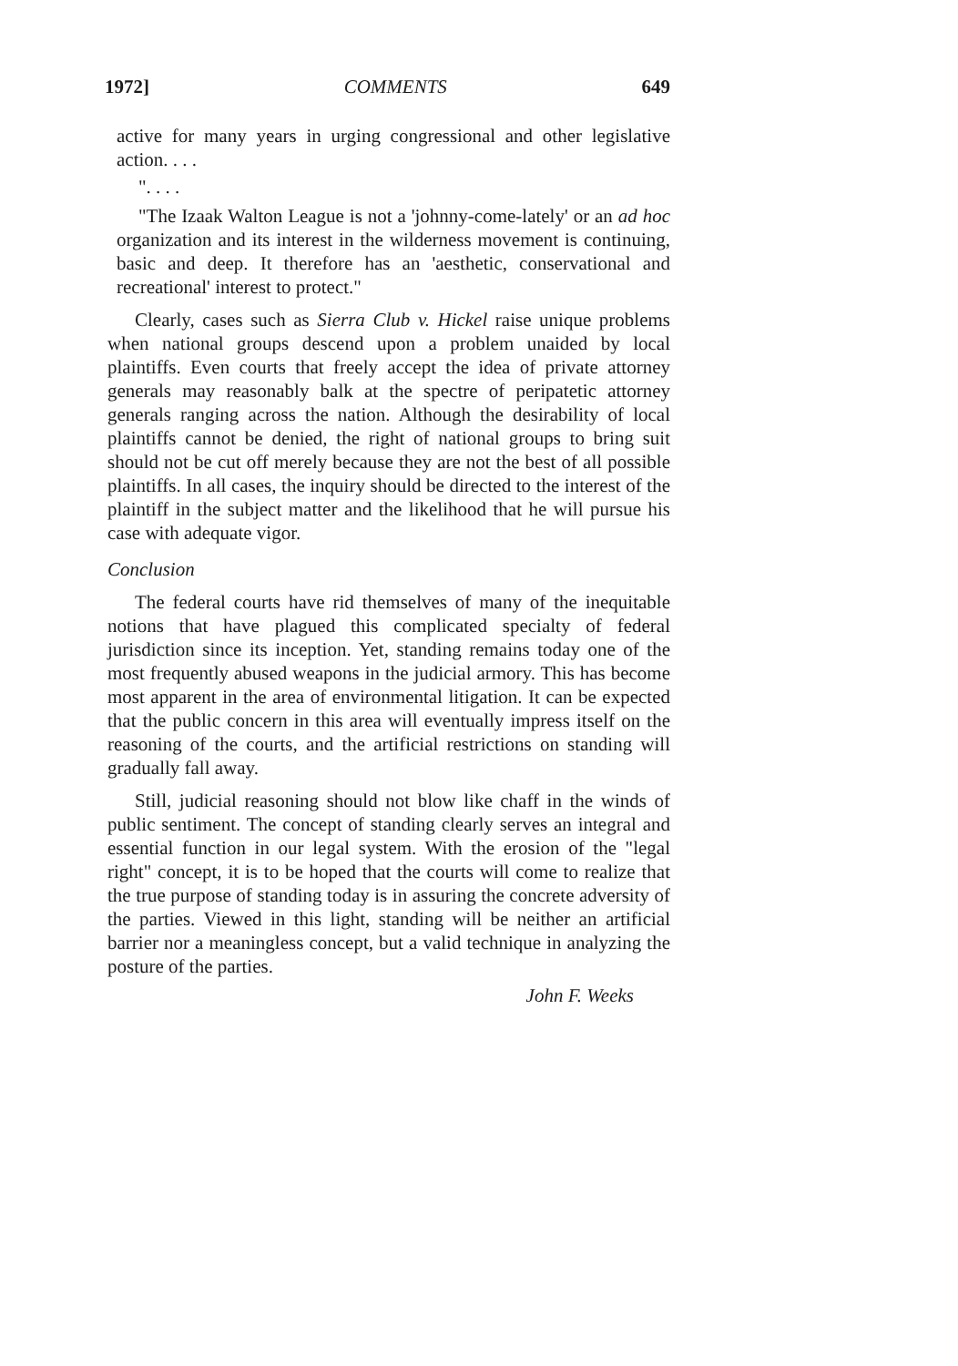1972] COMMENTS 649
active for many years in urging congressional and other legislative action. . . .
". . . .
"The Izaak Walton League is not a 'johnny-come-lately' or an ad hoc organization and its interest in the wilderness movement is continuing, basic and deep. It therefore has an 'aesthetic, conservational and recreational' interest to protect."
Clearly, cases such as Sierra Club v. Hickel raise unique problems when national groups descend upon a problem unaided by local plaintiffs. Even courts that freely accept the idea of private attorney generals may reasonably balk at the spectre of peripatetic attorney generals ranging across the nation. Although the desirability of local plaintiffs cannot be denied, the right of national groups to bring suit should not be cut off merely because they are not the best of all possible plaintiffs. In all cases, the inquiry should be directed to the interest of the plaintiff in the subject matter and the likelihood that he will pursue his case with adequate vigor.
Conclusion
The federal courts have rid themselves of many of the inequitable notions that have plagued this complicated specialty of federal jurisdiction since its inception. Yet, standing remains today one of the most frequently abused weapons in the judicial armory. This has become most apparent in the area of environmental litigation. It can be expected that the public concern in this area will eventually impress itself on the reasoning of the courts, and the artificial restrictions on standing will gradually fall away.
Still, judicial reasoning should not blow like chaff in the winds of public sentiment. The concept of standing clearly serves an integral and essential function in our legal system. With the erosion of the "legal right" concept, it is to be hoped that the courts will come to realize that the true purpose of standing today is in assuring the concrete adversity of the parties. Viewed in this light, standing will be neither an artificial barrier nor a meaningless concept, but a valid technique in analyzing the posture of the parties.
John F. Weeks